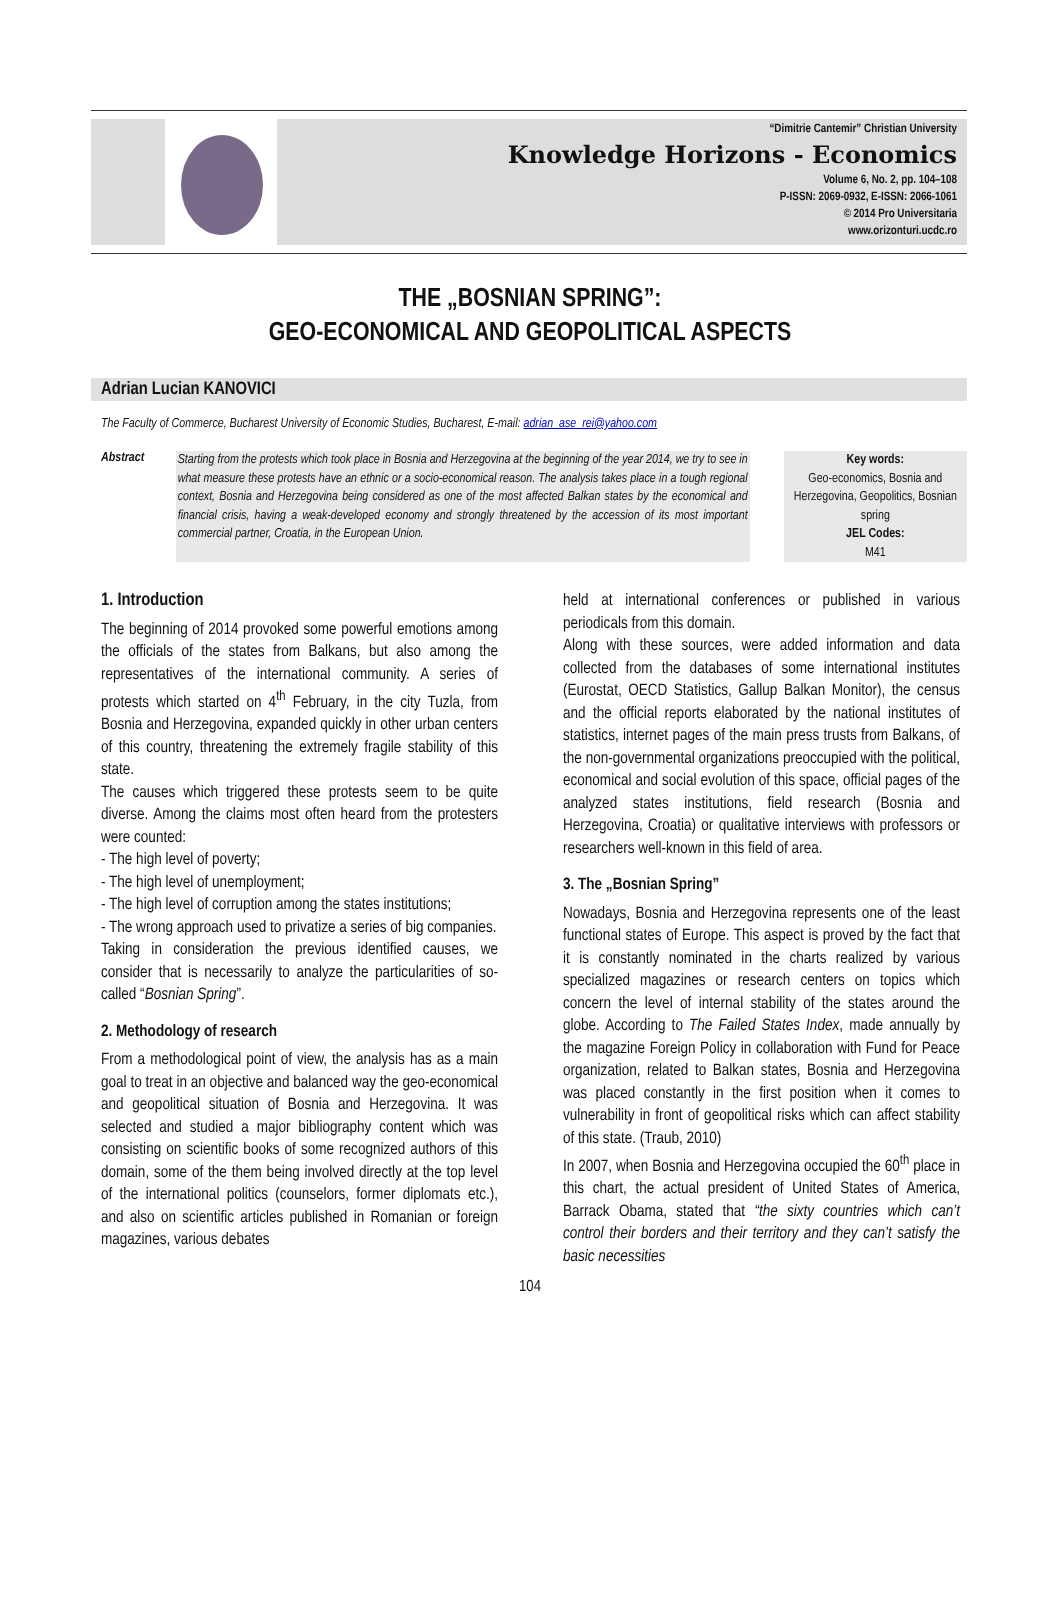“Dimitrie Cantemir” Christian University
Knowledge Horizons - Economics
Volume 6, No. 2, pp. 104–108
P-ISSN: 2069-0932, E-ISSN: 2066-1061
© 2014 Pro Universitaria
www.orizonturi.ucdc.ro
THE „BOSNIAN SPRING”:
GEO-ECONOMICAL AND GEOPOLITICAL ASPECTS
Adrian Lucian KANOVICI
The Faculty of Commerce, Bucharest University of Economic Studies, Bucharest, E-mail: adrian_ase_rei@yahoo.com
Abstract
Starting from the protests which took place in Bosnia and Herzegovina at the beginning of the year 2014, we try to see in what measure these protests have an ethnic or a socio-economical reason. The analysis takes place in a tough regional context, Bosnia and Herzegovina being considered as one of the most affected Balkan states by the economical and financial crisis, having a weak-developed economy and strongly threatened by the accession of its most important commercial partner, Croatia, in the European Union.
Key words:
Geo-economics, Bosnia and Herzegovina, Geopolitics, Bosnian spring
JEL Codes:
M41
1. Introduction
The beginning of 2014 provoked some powerful emotions among the officials of the states from Balkans, but also among the representatives of the international community. A series of protests which started on 4<sup>th</sup> February, in the city Tuzla, from Bosnia and Herzegovina, expanded quickly in other urban centers of this country, threatening the extremely fragile stability of this state.
The causes which triggered these protests seem to be quite diverse. Among the claims most often heard from the protesters were counted:
- The high level of poverty;
- The high level of unemployment;
- The high level of corruption among the states institutions;
- The wrong approach used to privatize a series of big companies.
Taking in consideration the previous identified causes, we consider that is necessarily to analyze the particularities of so-called “Bosnian Spring”.
2. Methodology of research
From a methodological point of view, the analysis has as a main goal to treat in an objective and balanced way the geo-economical and geopolitical situation of Bosnia and Herzegovina. It was selected and studied a major bibliography content which was consisting on scientific books of some recognized authors of this domain, some of the them being involved directly at the top level of the international politics (counselors, former diplomats etc.), and also on scientific articles published in Romanian or foreign magazines, various debates
held at international conferences or published in various periodicals from this domain.
Along with these sources, were added information and data collected from the databases of some international institutes (Eurostat, OECD Statistics, Gallup Balkan Monitor), the census and the official reports elaborated by the national institutes of statistics, internet pages of the main press trusts from Balkans, of the non-governmental organizations preoccupied with the political, economical and social evolution of this space, official pages of the analyzed states institutions, field research (Bosnia and Herzegovina, Croatia) or qualitative interviews with professors or researchers well-known in this field of area.
3. The „Bosnian Spring”
Nowadays, Bosnia and Herzegovina represents one of the least functional states of Europe. This aspect is proved by the fact that it is constantly nominated in the charts realized by various specialized magazines or research centers on topics which concern the level of internal stability of the states around the globe. According to The Failed States Index, made annually by the magazine Foreign Policy in collaboration with Fund for Peace organization, related to Balkan states, Bosnia and Herzegovina was placed constantly in the first position when it comes to vulnerability in front of geopolitical risks which can affect stability of this state. (Traub, 2010)
In 2007, when Bosnia and Herzegovina occupied the 60<sup>th</sup> place in this chart, the actual president of United States of America, Barrack Obama, stated that “the sixty countries which can’t control their borders and their territory and they can’t satisfy the basic necessities
104